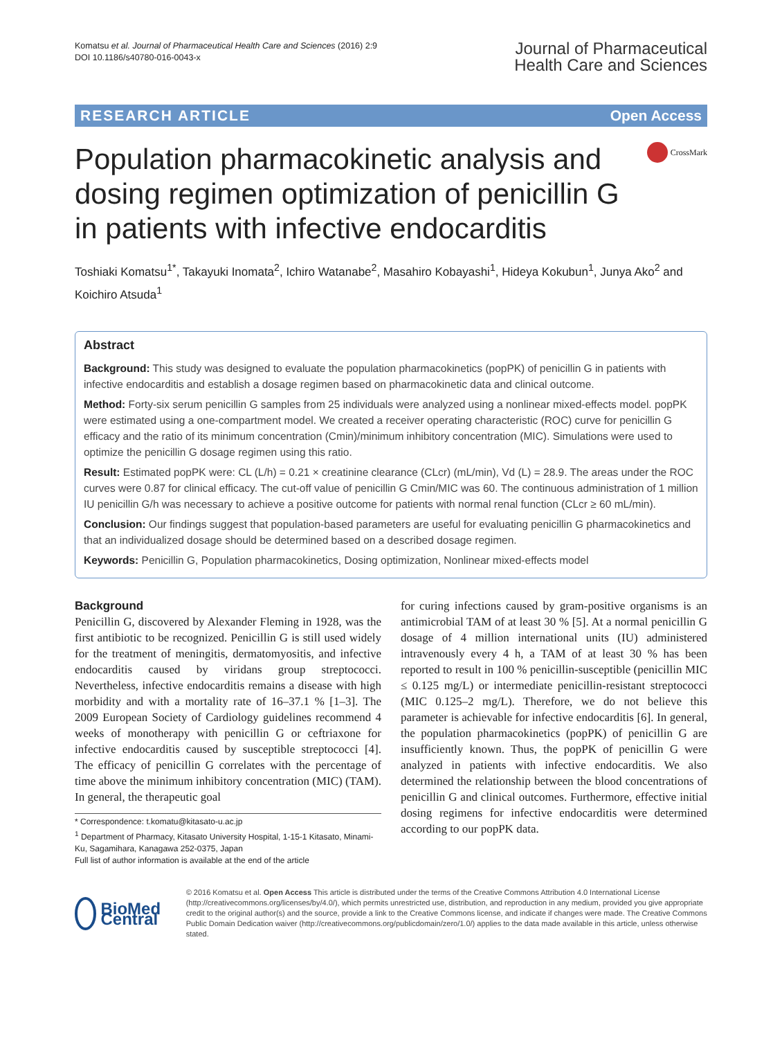Komatsu et al. Journal of Pharmaceutical Health Care and Sciences (2016) 2:9
DOI 10.1186/s40780-016-0043-x
Journal of Pharmaceutical
Health Care and Sciences
RESEARCH ARTICLE Open Access
Population pharmacokinetic analysis and dosing regimen optimization of penicillin G in patients with infective endocarditis
CrossMark
Toshiaki Komatsu<sup>1*</sup>, Takayuki Inomata<sup>2</sup>, Ichiro Watanabe<sup>2</sup>, Masahiro Kobayashi<sup>1</sup>, Hideya Kokubun<sup>1</sup>, Junya Ako<sup>2</sup> and Koichiro Atsuda<sup>1</sup>
Abstract
Background: This study was designed to evaluate the population pharmacokinetics (popPK) of penicillin G in patients with infective endocarditis and establish a dosage regimen based on pharmacokinetic data and clinical outcome.
Method: Forty-six serum penicillin G samples from 25 individuals were analyzed using a nonlinear mixed-effects model. popPK were estimated using a one-compartment model. We created a receiver operating characteristic (ROC) curve for penicillin G efficacy and the ratio of its minimum concentration (Cmin)/minimum inhibitory concentration (MIC). Simulations were used to optimize the penicillin G dosage regimen using this ratio.
Result: Estimated popPK were: CL (L/h) = 0.21 × creatinine clearance (CLcr) (mL/min), Vd (L) = 28.9. The areas under the ROC curves were 0.87 for clinical efficacy. The cut-off value of penicillin G Cmin/MIC was 60. The continuous administration of 1 million IU penicillin G/h was necessary to achieve a positive outcome for patients with normal renal function (CLcr ≥ 60 mL/min).
Conclusion: Our findings suggest that population-based parameters are useful for evaluating penicillin G pharmacokinetics and that an individualized dosage should be determined based on a described dosage regimen.
Keywords: Penicillin G, Population pharmacokinetics, Dosing optimization, Nonlinear mixed-effects model
Background
Penicillin G, discovered by Alexander Fleming in 1928, was the first antibiotic to be recognized. Penicillin G is still used widely for the treatment of meningitis, dermatomyositis, and infective endocarditis caused by viridans group streptococci. Nevertheless, infective endocarditis remains a disease with high morbidity and with a mortality rate of 16–37.1 % [1–3]. The 2009 European Society of Cardiology guidelines recommend 4 weeks of monotherapy with penicillin G or ceftriaxone for infective endocarditis caused by susceptible streptococci [4]. The efficacy of penicillin G correlates with the percentage of time above the minimum inhibitory concentration (MIC) (TAM). In general, the therapeutic goal
* Correspondence: t.komatu@kitasato-u.ac.jp
<sup>1</sup> Department of Pharmacy, Kitasato University Hospital, 1-15-1 Kitasato, Minami-Ku, Sagamihara, Kanagawa 252-0375, Japan
Full list of author information is available at the end of the article
for curing infections caused by gram-positive organisms is an antimicrobial TAM of at least 30 % [5]. At a normal penicillin G dosage of 4 million international units (IU) administered intravenously every 4 h, a TAM of at least 30 % has been reported to result in 100 % penicillin-susceptible (penicillin MIC ≤ 0.125 mg/L) or intermediate penicillin-resistant streptococci (MIC 0.125–2 mg/L). Therefore, we do not believe this parameter is achievable for infective endocarditis [6]. In general, the population pharmacokinetics (popPK) of penicillin G are insufficiently known. Thus, the popPK of penicillin G were analyzed in patients with infective endocarditis. We also determined the relationship between the blood concentrations of penicillin G and clinical outcomes. Furthermore, effective initial dosing regimens for infective endocarditis were determined according to our popPK data.
BioMed Central
© 2016 Komatsu et al. Open Access This article is distributed under the terms of the Creative Commons Attribution 4.0 International License (http://creativecommons.org/licenses/by/4.0/), which permits unrestricted use, distribution, and reproduction in any medium, provided you give appropriate credit to the original author(s) and the source, provide a link to the Creative Commons license, and indicate if changes were made. The Creative Commons Public Domain Dedication waiver (http://creativecommons.org/publicdomain/zero/1.0/) applies to the data made available in this article, unless otherwise stated.